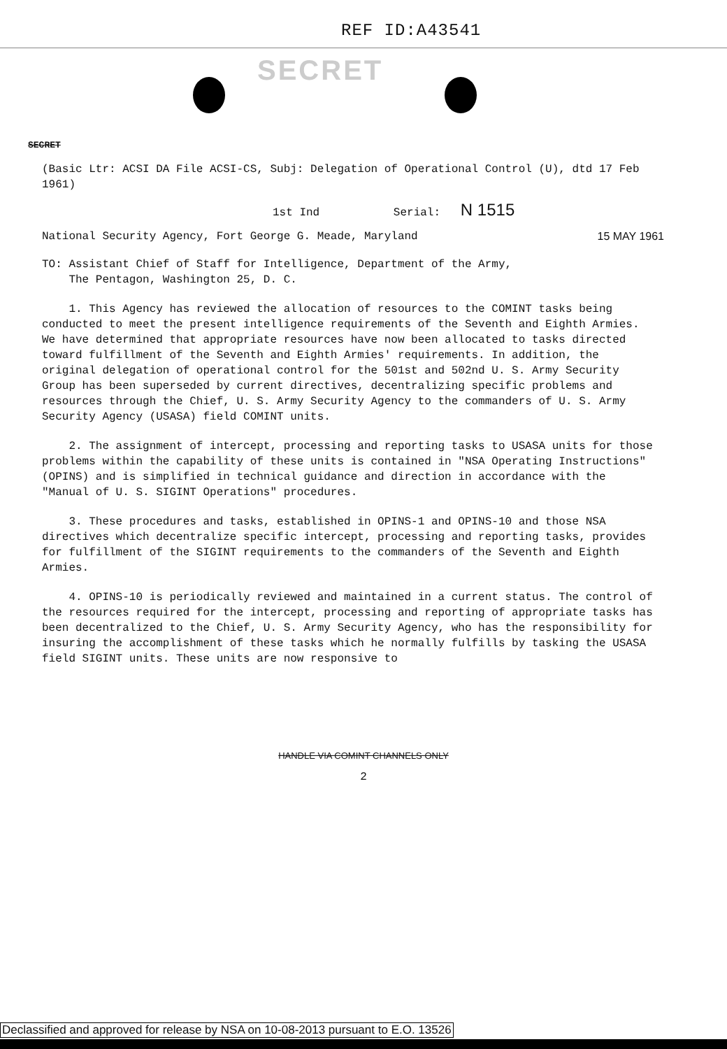REF ID:A43541
SECRET
SECRET
(Basic Ltr: ACSI DA File ACSI-CS, Subj: Delegation of Operational Control (U), dtd 17 Feb 1961)
1st Ind Serial: N 1515
National Security Agency, Fort George G. Meade, Maryland 15 MAY 1961
TO: Assistant Chief of Staff for Intelligence, Department of the Army,
The Pentagon, Washington 25, D. C.
1. This Agency has reviewed the allocation of resources to the COMINT tasks being conducted to meet the present intelligence requirements of the Seventh and Eighth Armies. We have determined that appropriate resources have now been allocated to tasks directed toward fulfillment of the Seventh and Eighth Armies' requirements. In addition, the original delegation of operational control for the 501st and 502nd U. S. Army Security Group has been superseded by current directives, decentralizing specific problems and resources through the Chief, U. S. Army Security Agency to the commanders of U. S. Army Security Agency (USASA) field COMINT units.
2. The assignment of intercept, processing and reporting tasks to USASA units for those problems within the capability of these units is contained in "NSA Operating Instructions" (OPINS) and is simplified in technical guidance and direction in accordance with the "Manual of U. S. SIGINT Operations" procedures.
3. These procedures and tasks, established in OPINS-1 and OPINS-10 and those NSA directives which decentralize specific intercept, processing and reporting tasks, provides for fulfillment of the SIGINT requirements to the commanders of the Seventh and Eighth Armies.
4. OPINS-10 is periodically reviewed and maintained in a current status. The control of the resources required for the intercept, processing and reporting of appropriate tasks has been decentralized to the Chief, U. S. Army Security Agency, who has the responsibility for insuring the accomplishment of these tasks which he normally fulfills by tasking the USASA field SIGINT units. These units are now responsive to
HANDLE VIA COMINT CHANNELS ONLY
2
Declassified and approved for release by NSA on 10-08-2013 pursuant to E.O. 13526